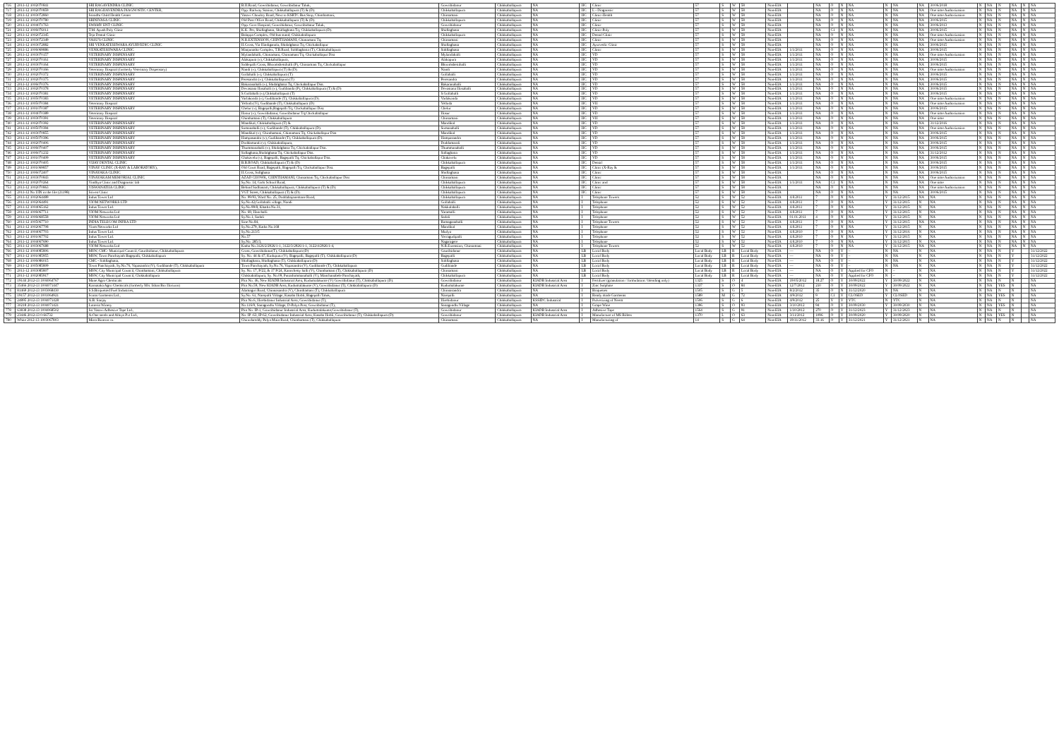| 716 | 2011-12 1002070841 | SRI RAGAVENDRA CLINIC | B.H.Road, Gowribidanur, Gowribidanur Taluk, | Gowribidanur | Chikkaballapura | NA | HC | Clinic | 57 | S | W | 58 | Non-EIA | | NA | O | N | NA | N | NA | NA | 30/06/2018 | N | NA | N | NA | N | NA |
| 717 | 2011-12 1002070859 | SRI RAGHAVENDRA DIAGNOSTIC CENTER, | Opp. Railway Station, Chikkaballapura (T) & (D). | Chikkaballapura | Chikkaballapura | NA | HC | L - Diagnostic | 57 | S | W | 58 | Non-EIA | | NA | O | N | NA | N | NA | NA | One time Authorization | N | NA | N | NA | N | NA |
| 718 | 2011-12 1003072860 | Srinidhi Child Health Center | Vasavi Choultry Road, Next to KSRTC Bus Stop, Chinthamani, | Chintamani | Chikkaballapura | NA | HC | Clinic-Health | 57 | S | W | 58 | Non-EIA | | NA | O | N | NA | N | NA | NA | One time Authorization | N | NA | N | NA | N | NA |
| 719 | 2011-12 1002070780 | SRINIVASA CLINIC | Old Post Office Road, Chikkaballapura (T) & (D). | Chikkaballapura | Chikkaballapura | NA | HC | Clinic | 57 | S | W | 58 | Non-EIA | | NA | O | N | NA | N | NA | NA | 30/06/2015 | N | NA | N | NA | N | NA |
| 720 | 2011-12 1004071763 | SWAMY ENT CLINIC | Opp. Govt Hospital, Gowribidanur, Gowribidanur Taluk, | Gowribidanur | Chikkaballapura | NA | HC | Clinic | 57 | S | W | 58 | Non-EIA | | NA | O | N | NA | N | NA | NA | 30/06/2013 | N | NA | N | NA | N | NA |
| 721 | 2011-12 1006076011 | T.M. Ayush Poly Clinic | K.K. Pet, Shidlaghatta, Shidlaghatta Tq, Chikkaballapura (D). | Shidlaghatta | Chikkaballapura | NA | HC | Clinic-Poly | 57 | S | W | 58 | Non-EIA | | NA | C1 | N | NA | N | NA | NA | 30/06/2015 | N | NA | N | NA | N | NA |
| 722 | 2011-12 1002072345 | Teja Dental Clinic | Balappa Complex, Old bus stand, Chikkaballapura | Chikkaballapura | Chikkaballapura | NA | HC | Dental Clinic | 57 | S | W | 58 | Non-EIA | | NA | O | N | NA | N | NA | NA | One time Authorization | N | NA | N | NA | N | NA |
| 723 | 2011-12 1003072349 | VASU'S CLINIC | N.R.EXTENSION, CHINTHAMANI, Chintamani Tq, | Chintamani | Chikkaballapura | NA | HC | Clinic | 57 | S | W | 58 | Non-EIA | | NA | O | N | NA | N | NA | NA | One time Authorization | N | NA | N | NA | N | NA |
| 724 | 2011-12 1003072882 | SRI VENKATESHWARA AYURVEDIC CLINIC | H.Cross, Via Hindiganala, Shidalghatta Tq, Chickaballapur | Shidlaghatta | Chikkaballapura | NA | HC | Ayurvedic Clinic | 57 | S | W | 58 | Non-EIA | | NA | O | N | NA | N | NA | NA | 30/06/2015 | N | NA | N | NA | N | NA |
| 725 | 2011-12 1006069886 | VENKATESHWARA CLINIC | Manjunatha Complex, T.B.Road, Siddlaghatta (T), Chikkaballapura | Siddlaghatta | Chikkaballapura | NA | HC | Clinic | 57 | S | W | 58 | Non-EIA | 1/1/2011 | NA | O | N | NA | N | NA | NA | 30/06/2015 | N | NA | N | NA | N | NA |
| 726 | 2011-12 1003070157 | VETERINARY DISPENSARY | Mylandahalli, Chintamani, Chintamani Tq, Chickaballapur Dist | Mylandahalli | Chikkaballapura | NA | HC | VD | 57 | S | W | 58 | Non-EIA | 1/1/2011 | NA | O | N | NA | N | NA | NA | One time Authorization | N | NA | N | NA | N | NA |
| 727 | 2011-12 1002070161 | VETERINARY DISPENSARY | Alakapura (v), Chikkaballapura, | Alakapura | Chikkaballapura | NA | HC | VD | 57 | S | W | 58 | Non-EIA | 1/1/2011 | NA | O | N | NA | N | NA | NA | 30/06/2015 | N | NA | N | NA | N | NA |
| 728 | 2011-12 1003070164 | VETERINARY DISPENSARY | Siddepalli Cross, Bhoomshettihalli (P), Chintamani Tq, Chickaballapur | Bhoomshettihalli | Chikkaballapura | NA | HC | VD | 57 | S | W | 58 | Non-EIA | 1/1/2011 | NA | O | N | NA | N | NA | NA | 30/06/2015 | N | NA | N | NA | N | NA |
| 729 | 2011-12 1002070166 | Veterinary Hospital (formerly Veterinary Dispensary) | Nandi (v), Chikkaballapura (T) & (D). | Nandi | Chikkaballapura | NA | HC | VD | 57 | S | W | 58 | Non-EIA | 1/1/2011 | NA | O | N | NA | N | NA | NA | One time Authorization | N | NA | N | NA | N | NA |
| 730 | 2011-12 1002070372 | VETERINARY DISPENSARY | Gollahalli (v), Chikkaballapura (T) | Gollahalli | Chikkaballapura | NA | HC | VD | 57 | S | W | 58 | Non-EIA | 1/1/2011 | NA | O | N | NA | N | NA | NA | 30/06/2015 | N | NA | N | NA | N | NA |
| 731 | 2011-12 1002070375 | VETERINARY DISPENSARY | Peresandra (v), Chikkaballapura (T) | Peresandra | Chikkaballapura | NA | HC | VD | 57 | S | W | 58 | Non-EIA | 1/1/2011 | NA | O | N | NA | N | NA | NA | 30/06/2015 | N | NA | N | NA | N | NA |
| 732 | 2011-12 1006070376 | VETERINARY DISPENSARY | Bakaranahalli (v), Shidalghatta Tq, Chickaballapur Dist. | Bakaranahalli | Chikkaballapura | NA | HC | VD | 57 | S | W | 58 | Non-EIA | 1/1/2011 | NA | O | N | NA | N | NA | NA | 30/06/2015 | N | NA | N | NA | N | NA |
| 733 | 2011-12 1002070378 | VETERINARY DISPENSARY | Devastana Hosahalli (v), Gudibanda (P), Chikkaballapura (T) & (D) | Devastana Hosahalli | Chikkaballapura | NA | HC | VD | 57 | S | W | 58 | Non-EIA | 1/1/2011 | NA | O | N | NA | N | NA | NA | 30/06/2015 | N | NA | N | NA | N | NA |
| 734 | 2011-12 1002070381 | VETERINARY DISPENSARY | S.Gollahalli (v),Chikkaballapura (T) | S.Gollahalli | Chikkaballapura | NA | HC | VD | 57 | S | W | 58 | Non-EIA | 1/1/2011 | NA | O | N | NA | N | NA | NA | 30/06/2015 | N | NA | N | NA | N | NA |
| 735 | 2011-12 1005070383 | VETERINARY DISPENSARY | Varlakonda (v), Gudibande (T), Chikkaballapura (D). | Varlakonda | Chikkaballapura | NA | HC | VD | 57 | S | W | 58 | Non-EIA | 1/1/2011 | NA | O | N | NA | N | NA | NA | One time Authorization | N | NA | N | NA | N | NA |
| 736 | 2011-12 1005070384 | Veterinary Hospital | Yelloda (V), Gudibande (T), Chikkaballapura (D) | Yelloda | Chikkaballapura | NA | HC | VH | 57 | S | W | 58 | Non-EIA | 1/1/2011 | NA | O | N | NA | N | NA | NA | One time Authorization | N | NA | N | NA | N | NA |
| 737 | 2011-12 1001070387 | VETERINARY DISPENSARY | Chelur (v), Bagepalli,Bagepalli Tq, Chickaballapur Dist. | Chelur | Chikkaballapura | NA | HC | VD | 57 | S | W | 58 | Non-EIA | 1/1/2011 | NA | O | N | NA | N | NA | NA | 30/06/2015 | N | NA | N | NA | N | NA |
| 738 | 2011-12 1004070389 | Veterinary Hospital | Hosur (v), Gowribidanur, Gowribidanur Tq,Chickaballapur | Hosur | Chikkaballapura | NA | HC | VD | 57 | S | W | 58 | Non-EIA | 1/1/2011 | NA | O | N | NA | N | NA | NA | One time Authorization | N | NA | N | NA | N | NA |
| 739 | 2011-12 1003070391 | Veterinary Hospital | Chinthamani (T), Chikkaballapura | Chintamani | Chikkaballapura | NA | HC | VH | 57 | S | W | 58 | Non-EIA | 1/1/2011 | NA | O | N | NA | N | NA | NA | One time | N | NA | N | NA | N | NA |
| 740 | 2011-12 1002070392 | VETERINARY DISPENSARY | Mandikal, Chikkaballapura (T) & | Mandikal | Chikkaballapura | NA | HC | VD | 57 | S | W | 58 | Non-EIA | 1/1/2011 | NA | O | N | NA | N | NA | NA | 31/12/2016 | N | NA | N | NA | N | NA |
| 741 | 2011-12 1005070394 | VETERINARY DISPENSARY | Somanahalli (v), Gudibande (T), Chikkaballapura (D). | Somanahalli | Chikkaballapura | NA | HC | VD | 57 | S | W | 58 | Non-EIA | 1/1/2011 | NA | O | N | NA | N | NA | NA | One time Authorization | N | NA | N | NA | N | NA |
| 742 | 2011-12 1003070855 | VETERINARY DISPENSARY | Mandikal (v), Chinthamani, Chintamani Tq, Chickaballapur Dist | Mandikal | Chikkaballapura | NA | HC | VD | 57 | S | W | 58 | Non-EIA | 1/1/2011 | NA | O | N | NA | N | NA | NA | 30/06/2015 | N | NA | N | NA | N | NA |
| 743 | 2011-12 1005070396 | VETERINARY DISPENSARY | Hampasandra (v), Gudibande (T), Chikkaballapura (D). | Hampasandra | Chikkaballapura | NA | HC | VD | 57 | S | W | 58 | Non-EIA | 1/1/2011 | NA | O | N | NA | N | NA | NA | 30/06/2015 | N | NA | N | NA | N | NA |
| 744 | 2011-12 1002070406 | VETERINARY DISPENSARY | Doddamarali (v), Chikkaballapura, | Doddamarali | Chikkaballapura | NA | HC | VD | 57 | S | W | 58 | Non-EIA | 1/1/2011 | NA | O | N | NA | N | NA | NA | 30/06/2015 | N | NA | N | NA | N | NA |
| 745 | 2011-12 1006070407 | VETERINARY DISPENSARY | Thummanahalli (v), Shidalghatta Tq, Chickaballapur Dist. | Thummanahalli | Chikkaballapura | NA | HC | VD | 57 | S | W | 58 | Non-EIA | 1/1/2011 | NA | O | N | NA | N | NA | NA | 30/06/2015 | N | NA | N | NA | N | NA |
| 746 | 2011-12 1006071232 | VETERINARY DISPENSARY | Sidlaghatta,Shidalghatta Tq, Chickaballapur Dist. | Sidlaghatta | Chikkaballapura | NA | HC | VD | 57 | S | W | 58 | Non-EIA | 1/1/2011 | NA | O | N | NA | N | NA | NA | 31/12/2012 | N | NA | N | NA | N | NA |
| 747 | 2011-12 1001070409 | VETERINARY DISPENSARY | Chakavelu (v), Bagepalli, Bagepalli Tq, Chickaballapur Dist. | Chakavelu | Chikkaballapura | NA | HC | VD | 57 | S | W | 58 | Non-EIA | 1/1/2011 | NA | O | N | NA | N | NA | NA | 30/06/2015 | N | NA | N | NA | N | NA |
| 748 | 2011-12 1002070405 | VIJAY DENTAL CLINIC | B.B.ROAD, Chikkaballapura (T) & (D) | Chikkaballapura | Chikkaballapura | NA | HC | Dental | 57 | S | W | 58 | Non-EIA | 1/1/2011 | NA | O | N | NA | N | NA | NA | 30/06/2015 | N | NA | N | NA | N | NA |
| 749 | 2011-12 1001069857 | VINAY CLINIC (X-RAY & LABORATORY), | Old Court Road, Bagepalli, Bagepalli Tq, Chickaballapur Dist. | Bagepalli | Chikkaballapura | NA | HC | Clinic (X-Ray & | 57 | S | W | 58 | Non-EIA | 1/1/2011 | NA | O | N | NA | N | NA | NA | 30/06/2015 | N | NA | N | NA | N | NA |
| 750 | 2011-12 1006072407 | VINAYAKA CLINIC | H.Cross, Sidlghatta | Shidlaghatta | Chikkaballapura | NA | HC | Clinic | 57 | S | W | 58 | Non-EIA | | NA | O | N | NA | N | NA | NA | 30/06/2015 | N | NA | N | NA | N | NA |
| 751 | 2011-12 1003070843 | VINAYAKAM MEMORIAL CLINIC | AZAD CHOWK, CHINTHAMANI, Chintamani Tq, Chickaballapur Dist | Chintamani | Chikkaballapura | NA | HC | Clinic | 57 | S | W | 58 | Non-EIA | | NA | O | N | NA | N | NA | NA | One time Authorization | N | NA | N | NA | N | NA |
| 752 | 2011-12 1002070264 | Vindhya Clinic and Diagnostic lab | Sy.No. 14, Girls School Road, | Chikkaballapura | Chikkaballapura | NA | HC | Clinic and | 57 | S | W | 58 | Non-EIA | 1/1/2011 | NA | C1 | N | NA | N | NA | NA | One time | N | NA | N | NA | N | NA |
| 753 | 2011-12 1002070863 | VISWANATHA CLINIC | Behind Sadhanam, Chikkaballapura, Chikkaballapura (T) & (D). | Chikkaballapura | Chikkaballapura | NA | HC | Clinic | 57 | S | W | 58 | Non-EIA | | NA | O | N | NA | N | NA | NA | One time Authorization | N | NA | N | NA | N | NA |
| 754 | 2011-12 No UIN in the file (21198) | Sriven Clinic | VGT Street, Chikkaballapura (T) & (D). | Chikkaballapura | Chikkaballapura | NA | HC | Clinic | 57 | S | W | 58 | Non-EIA | | NA | O | N | NA | N | NA | NA | 30/06/2015 | N | NA | N | NA | N | NA |
| 755 | 2011-12 1002064489 | Indus Tower Ltd | No. 99/93, Ward No. 25, Doddabajanemane Road, | Chikkaballapura | Chikkaballapura | NA | I | Telephone Towers | 52 | S | W | 52 | Non-EIA | 4.8.2011 | 7 | O | N | NA | Y | 31/12/2015 | NA | NA | N | NA | N | NA | N | NA |
| 756 | 2011-12 1002064491 | VIOM NETWORKS LTD | Sy.No.42,Gollahalli village, Nandi | Gollahalli | Chikkaballapura | NA | I | Telephone | 52 | S | W | 52 | Non-EIA | 4.8.2011 | 7 | O | N | NA | Y | 31/12/2015 | N | NA | N | NA | N | NA | N | NA |
| 757 | 2011-12 1004065162 | Indus Tower Ltd. | Sy.No.99/8, Khatha No.31, | Nakkalahalli | Chikkaballapura | NA | I | Telephone | 52 | S | W | 52 | Non-EIA | 4.8.2011 | 7 | O | N | NA | Y | 31/12/2015 | N | NA | N | NA | N | NA | N | NA |
| 758 | 2011-12 1006067711 | VIOM Networks Ltd | No. 69, Hanchalli | Yaramalli | Chikkaballapura | NA | I | Telephone | 52 | S | W | 52 | Non-EIA | 4.8.2011 | 7 | O | N | NA | Y | 31/12/2015 | N | NA | N | NA | N | NA | N | NA |
| 759 | 2011-12 1006068558 | VIOM Networks Ltd | Sy.No.1, Sadali | Sadali | Chikkaballapura | NA | I | Telephone | 52 | S | W | 52 | Non-EIA | 01.01.2011 | 4 | O | N | NA | Y | 31/12/2015 | N | NA | N | NA | N | NA | N | NA |
| 760 | 2011-12 1005067710 | INDIA TELECOM INFRA LTD | Sine No.84, | Ramaganahalli | Chikkaballapura | NA | I | Telephone Towers | 52 | S | W | 52 | Non-EIA | 4.8.2011 | 7 | O | N | NA | Y | 31/12/2015 | NA | NA | N | NA | N | NA | N | NA |
| 761 | 2011-12 1002067708 | Viom Networks Ltd | Sy.No.279, Katha No.168 | Mandikal | Chikkaballapura | NA | I | Telephone | 52 | S | W | 52 | Non-EIA | 4.8.2011 | 7 | O | N | NA | Y | 31/12/2015 | N | NA | N | NA | N | NA | N | NA |
| 762 | 2011-12 1004067703 | Indus Tower Ltd. | Sy.No.213/5 | Mudya | Chikkaballapura | NA | I | Telephone | 52 | S | W | 52 | Non-EIA | 4.8.2010 | 7 | O | N | NA | Y | 31/12/2016 | N | NA | N | NA | N | NA | N | NA |
| 763 | 2011-12 1001067702 | Indus Tower Ltd. | No.57 | Yerragudipalli | Chikkaballapura | NA | I | Telephone | 52 | S | W | 52 | Non-EIA | 4.8.2010 | 7 | O | N | NA | Y | 31/12/2015 | N | NA | N | NA | N | NA | N | NA |
| 764 | 2011-12 1004067690 | Indus Tower Ltd. | Sy.No. 285/3, | Nagaragere | Chikkaballapura | NA | I | Telephone | 52 | S | W | 52 | Non-EIA | 4.8.2010 | 7 | O | N | NA | Y | 31/12/2015 | N | NA | N | NA | N | NA | N | NA |
| 765 | 2011-12 1003067688 | VIOM Networks Ltd | Katha No.3126/2/2926/1-1, 3122/3/2926/1-1, 3122/4/2926/1-4, | N.R.Extension, Chintamani | Chikkaballapura | NA | I | Telephone Towers | 52 | S | W | 52 | Non-EIA | 4.8.2010 | 7 | O | N | NA | Y | 31/12/2015 | NA | NA | N | NA | N | NA | N | NA |
| 766 | 2011-12 1004085806 | MSW, CMC- Municipal Council, Gauribidanur, Chikkaballapura | Cross, Gowribidanur(T), Chikkaballapura (D) | Gauribidanur | Chikkaballapura | NA | LB | Local Body | Local Body | LB | R | Local Body | Non-EIA | — | NA | O | Y | – | N | NA | N | NA | N | NA | N | Y | | 31/12/2022 |
| 767 | 2011-12 1001085955 | MSW, Town Panchayath Bagepalli, Chikkaballapura | Sy. No. 44 & 47, Kuduputu (V), Bagepalli, Bagepalli (T), Chikkaballapura (D) | Bagepalli | Chikkaballapura | NA | LB | Local Body | Local Body | LB | R | Local Body | Non-EIA | — | NA | O | Y | – | N | NA | N | NA | N | NA | N | Y | | 31/12/2022 |
| 768 | 2011-12 1006086015 | CMC - Siddlaghatta, | Shidlaghatta, Shidlaghatta (T), Chikkaballapura (D) | Siddlaghatta | Chikkaballapura | NA | LB | Local Body | Local Body | LB | R | Local Body | Non-EIA | — | NA | O | Y | – | N | NA | N | NA | N | NA | N | Y | | 31/12/2022 |
| 769 | 2011-12 1005085809 | Town Panchayath, Sy.No.76, Vapasandra (V), Gudibande (T), Chikkaballapura | Town Panchayath, Sy.No.76, Vapasandra (V), Gudibande (T), Chikkaballapura | Gudibande | Chikkaballapura | NA | LB | Local Body | Local Body | LB | R | Local Body | Non-EIA | — | NA | O | Y | – | N | NA | N | NA | N | NA | N | Y | | 31/12/2022 |
| 770 | 2011-12 1003085807 | MSW, City Municipal Council, Chinthamani, Chikkaballapura | Sy. No. 17, P/22, & 17 P/24, Kannchetty halli (V), Chinthamani (T), Chikkaballapura (D) | Chintamani | Chikkaballapura | NA | LB | Local Body | Local Body | LB | R | Local Body | Non-EIA | — | NA | O | Y | Applied for CFO | N | – | N | NA | N | NA | N | Y | | 31/12/2022 |
| 771 | 2011-12 1002085917 | MSW, City Municipal Council, Chikkaballapura | Chikkaballapura, Sy. No.09, Puttathimmanahalli (V), Manchanabele Panchayath, | Chikkaballapura | Chikkaballapura | NA | LB | Local Body | Local Body | LB | R | Local Body | Non-EIA | — | NA | O | Y | Applied for CFO | N | – | N | NA | N | NA | N | Y | | 31/12/2022 |
| 772 | 19144 2012-13 1004064767 | Mane Agro Chemicals | Plot No. 46, New KIADB Industrial Area, Kudumalakunte (V) Gowribidanur (T), Chikkaballapura (D). | Gowribidanur | Chikkaballapura | KIADB Industrial Area | I | Fertilizer (granulation / formulation / blending only) | 1325 | S | O | 4 | Non-EIA | 19/05/2012 | 18.27 | O | Y | 30/09/2022 | Y | 30/09/2022 | N | NA | N | NA | N | N | | NA |
| 773 | 35466 2012-13 1004071447 | Karnataka Agro Chemicals (formerly M/s. Ishan Bio Horizon) | Plot No.59, New KIADB Area, Kudumalakunte (V), Gowribidanur (T), Chikkaballapura (D) | Kudumalakunte | Chikkaballapura | KIADB Industrial Area | I | Zinc Sulphate | 1337 | S | O | 84 | Non-EIA | 12/7/2012 | 210 | O | Y | 30/09/2022 | Y | 30/09/2022 | N | NA | N | NA | YES | N | | NA |
| 774 | 81469 2012-13 1003068430 | S.S.Briquetted Fuel Industries, | Alamagiri Road, Chinnasandra (V), Chinthamani (T), Chikkaballapura | Chinnasandra | Chikkaballapura | NA | I | Briquettes | 1505 | S | G | 5 | Non-EIA | 8/2/2012 | 35 | O | N | 31/12/2020 | N | NA | N | NA | N | NA | N | N | | NA |
| 775 | 19157 2012-13 1001064921 | Scotts Garments Ltd., | Sy.No. 61, Narepalli Village, Kasaba Hobli, Bagepalli Taluk, | Narepalli | Chikkaballapura | NA | I | Ready made Garments | 1589 | M | G | 72 | Non-EIA | 4/9/2012 | 9 | C1 | Y | CLOSED | Y | CLOSED | N | NA | N | NA | YES | N | | NA |
| 776 | 24895 2012-13 1004071428 | A.B. Sanjay | Plot No.6, Hirebidanur Industrial Area, Gowribidanur (T), | Hirebidanur | Chikkaballapura | KSSIDC Industrial | I | Pulverizing of Neem | 1506 | S | G | 6 | Non-EIA | 4/9/2012 | 25 | Y | Y | YTC | N | YTC | N | NA | N | NA | N | N | | NA |
| 777 | 30218 2012-13 1004071421 | Lotteria Winery | No.116/9, Sanagondlu Village, D-Palya Post, Gowribidanur (T), | Sanagondlu Village | Chikkaballapura | NA | I | Grape Wine | 1396 | S | O | 93 | Non-EIA | 3/10/2012 | 94 | O | Y | 30/09/2030 | Y | 30/09/2030 | N | NA | N | NA | YES | N | | NA |
| 778 | 63838 2012-13 1004068502 | Sri Vasavi Adhesive Tape Ltd., | Plot No. IP-1, Gowribidanur Industrial Area, Kudumalakunte,Gowribidanur (T), | Gowribidanur | Chikkaballapura | KIADB Industrial Area | I | Adhesive Tape | 1564 | S | G | 91 | Non-EIA | 1/10/2012 | 270 | O | Y | 31/12/2023 | Y | 31/12/2023 | N | NA | N | NA | N | N | | NA |
| 779 | 23446 2012-13 0-66732 | A-One steels and Alloys Pvt Ltd., | No. IP -63, IP-62, Gowribidanur Industrial Area, Kasaba Hobli, Gowribidanur (T), Chikkaballapura (D) | Gowribidanur | Chikkaballapura | KIADB Industrial Area | I | Manufacture of MS Billets | 1370 | L | O | 63 | Non-EIA | 3/11/2012 | 1096 | O | Y | 30/09/2020 | Y | 30/09/2020 | N | NA | N | NA | YES | N | | NA |
| 780 | White 2012-13 1003067803 | Mitra Biotron co. | Chowdareddy Palya Main Road, Chinthamani (T), Chikkaballapura | Chintamani | Chikkaballapura | NA | I | Manufacturing of | 14 | S | G | 64 | Non-EIA | 19/11/2012 | 33.16 | O | Y | 31/12/2021 | Y | 31/12/2021 | N | NA | N | NA | N | N | | NA |